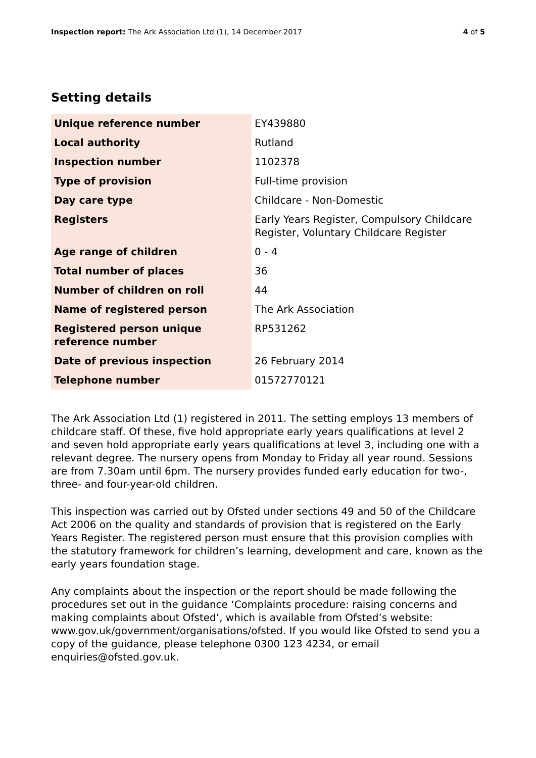Inspection report: The Ark Association Ltd (1), 14 December 2017
4 of 5
Setting details
| Unique reference number | EY439880 |
| Local authority | Rutland |
| Inspection number | 1102378 |
| Type of provision | Full-time provision |
| Day care type | Childcare - Non-Domestic |
| Registers | Early Years Register, Compulsory Childcare Register, Voluntary Childcare Register |
| Age range of children | 0 - 4 |
| Total number of places | 36 |
| Number of children on roll | 44 |
| Name of registered person | The Ark Association |
| Registered person unique reference number | RP531262 |
| Date of previous inspection | 26 February 2014 |
| Telephone number | 01572770121 |
The Ark Association Ltd (1) registered in 2011. The setting employs 13 members of childcare staff. Of these, five hold appropriate early years qualifications at level 2 and seven hold appropriate early years qualifications at level 3, including one with a relevant degree. The nursery opens from Monday to Friday all year round. Sessions are from 7.30am until 6pm. The nursery provides funded early education for two-, three- and four-year-old children.
This inspection was carried out by Ofsted under sections 49 and 50 of the Childcare Act 2006 on the quality and standards of provision that is registered on the Early Years Register. The registered person must ensure that this provision complies with the statutory framework for children’s learning, development and care, known as the early years foundation stage.
Any complaints about the inspection or the report should be made following the procedures set out in the guidance ‘Complaints procedure: raising concerns and making complaints about Ofsted’, which is available from Ofsted’s website: www.gov.uk/government/organisations/ofsted. If you would like Ofsted to send you a copy of the guidance, please telephone 0300 123 4234, or email enquiries@ofsted.gov.uk.